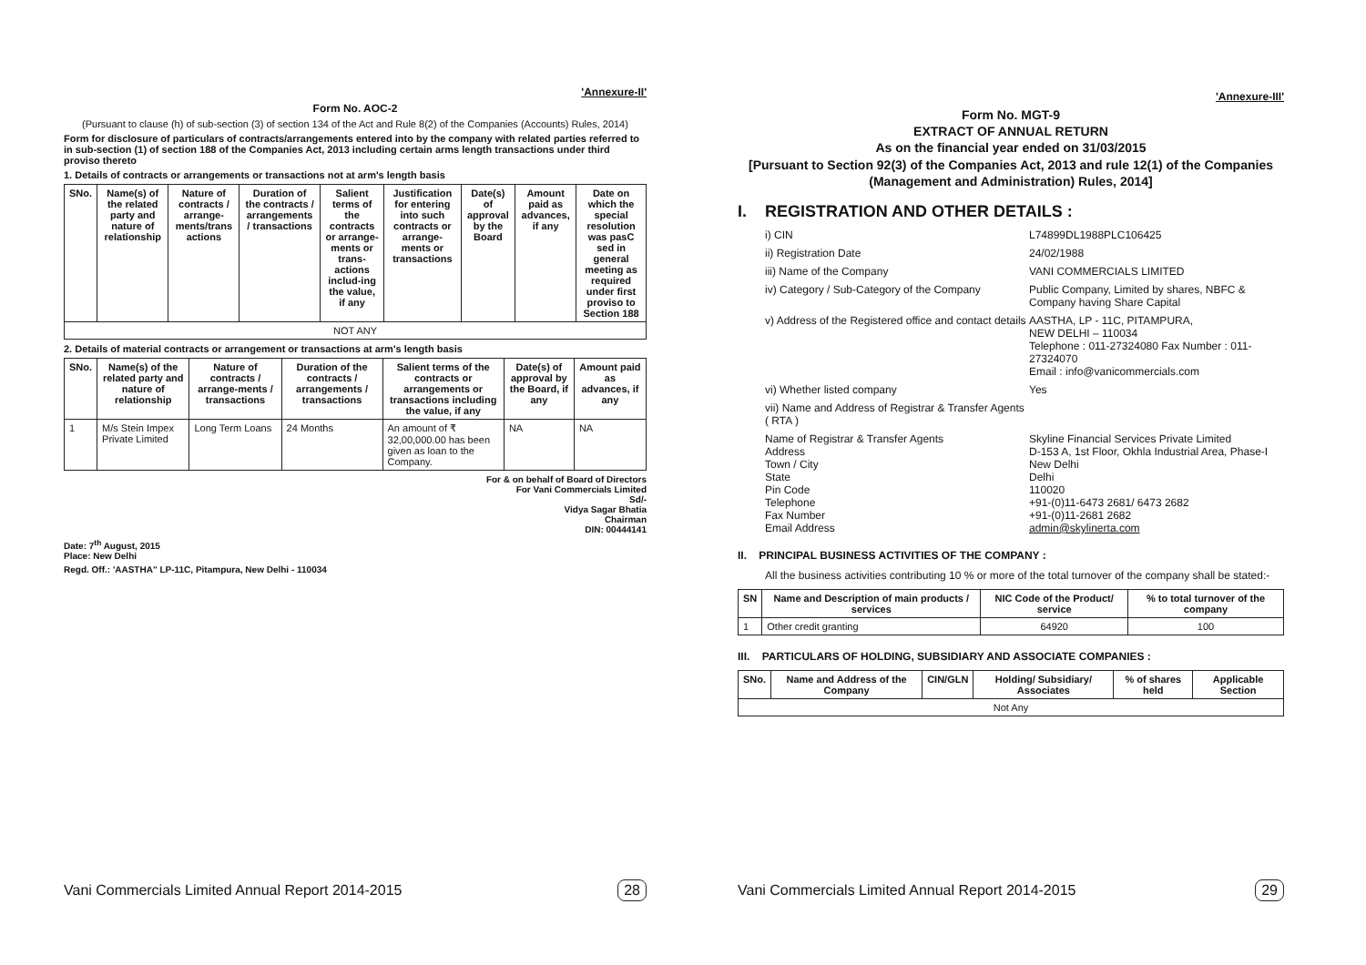'Annexure-II'
Form No. AOC-2
(Pursuant to clause (h) of sub-section (3) of section 134 of the Act and Rule 8(2) of the Companies (Accounts) Rules, 2014)
Form for disclosure of particulars of contracts/arrangements entered into by the company with related parties referred to in sub-section (1) of section 188 of the Companies Act, 2013 including certain arms length transactions under third proviso thereto
1. Details of contracts or arrangements or transactions not at arm's length basis
| SNo. | Name(s) of the related party and nature of relationship | Nature of contracts / arrange-ments/trans actions | Duration of the contracts / arrangements / transactions | Salient terms of the contracts or arrange-ments or trans-actions includ-ing the value, if any | Justification for entering into such contracts or arrange-ments or transactions | Date(s) of approval by the Board | Amount paid as advances, if any | Date on which the special resolution was pasC sed in general meeting as required under first proviso to Section 188 |
| --- | --- | --- | --- | --- | --- | --- | --- | --- |
| NOT ANY | | | | | | | | |
2. Details of material contracts or arrangement or transactions at arm's length basis
| SNo. | Name(s) of the related party and nature of relationship | Nature of contracts / arrange-ments / transactions | Duration of the contracts / arrangements / transactions | Salient terms of the contracts or arrangements or transactions including the value, if any | Date(s) of approval by the Board, if any | Amount paid as advances, if any |
| --- | --- | --- | --- | --- | --- | --- |
| 1 | M/s Stein Impex Private Limited | Long Term Loans | 24 Months | An amount of ₹ 32,00,000.00 has been given as loan to the Company. | NA | NA |
For & on behalf of Board of Directors
For Vani Commercials Limited
Sd/-
Vidya Sagar Bhatia
Chairman
DIN: 00444141
Date: 7<sup>th</sup> August, 2015
Place: New Delhi
Regd. Off.: 'AASTHA" LP-11C, Pitampura, New Delhi - 110034
Vani Commercials Limited Annual Report 2014-2015 28
'Annexure-III'
Form No. MGT-9
EXTRACT OF ANNUAL RETURN
As on the financial year ended on 31/03/2015
[Pursuant to Section 92(3) of the Companies Act, 2013 and rule 12(1) of the Companies (Management and Administration) Rules, 2014]
I. REGISTRATION AND OTHER DETAILS :
i) CIN L74899DL1988PLC106425 ii) Registration Date 24/02/1988 iii) Name of the Company VANI COMMERCIALS LIMITED iv) Category / Sub-Category of the Company Public Company, Limited by shares, NBFC & Company having Share Capital v) Address of the Registered office and contact details AASTHA, LP - 11C, PITAMPURA,
NEW DELHI – 110034
Telephone : 011-27324080 Fax Number : 011-27324070
Email : info@vanicommercials.com vi) Whether listed company Yes vii) Name and Address of Registrar & Transfer Agents ( RTA ) Name of Registrar & Transfer Agents
Address
Town / City
State
Pin Code
Telephone
Fax Number
Email Address Skyline Financial Services Private Limited
D-153 A, 1st Floor, Okhla Industrial Area, Phase-I
New Delhi
Delhi
110020
+91-(0)11-6473 2681/ 6473 2682
+91-(0)11-2681 2682
admin@skylinerta.com
II. PRINCIPAL BUSINESS ACTIVITIES OF THE COMPANY :
All the business activities contributing 10 % or more of the total turnover of the company shall be stated:-
| SN | Name and Description of main products / services | NIC Code of the Product/ service | % to total turnover of the company |
| --- | --- | --- | --- |
| 1 | Other credit granting | 64920 | 100 |
III. PARTICULARS OF HOLDING, SUBSIDIARY AND ASSOCIATE COMPANIES :
| SNo. | Name and Address of the Company | CIN/GLN | Holding/ Subsidiary/ Associates | % of shares held | Applicable Section |
| --- | --- | --- | --- | --- | --- |
| Not Any | | | | | |
Vani Commercials Limited Annual Report 2014-2015 29